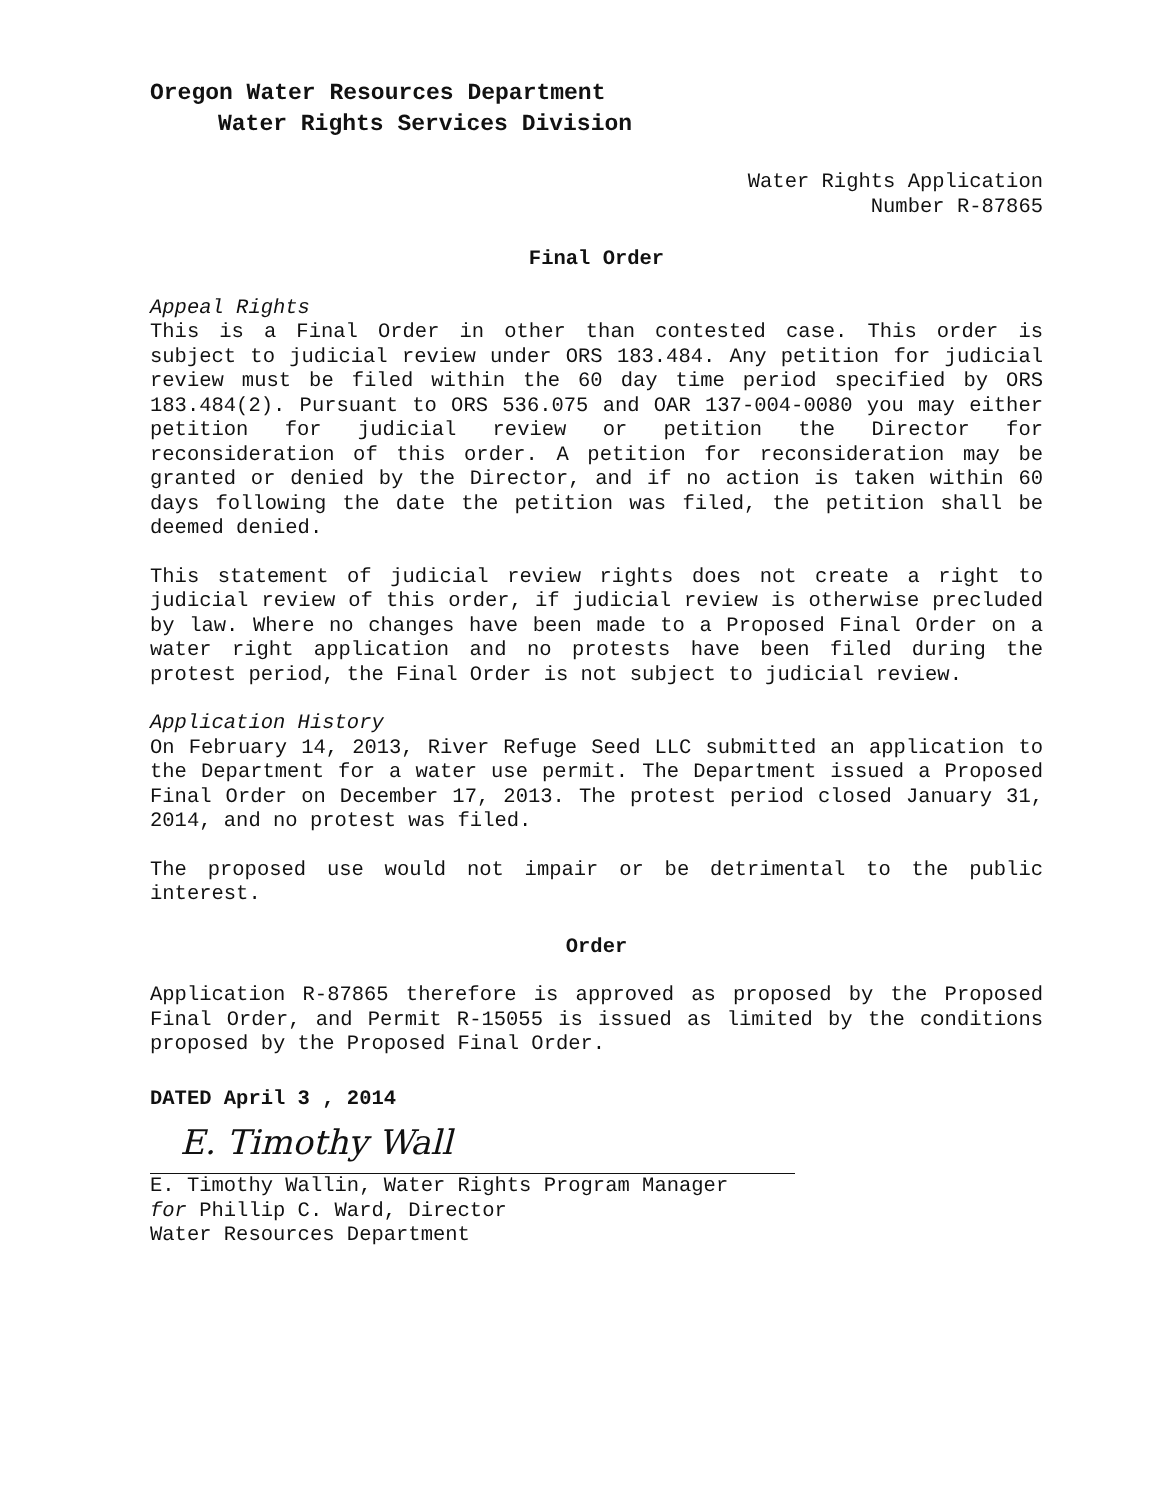Oregon Water Resources Department
Water Rights Services Division
Water Rights Application
Number R-87865
Final Order
Appeal Rights
This is a Final Order in other than contested case. This order is subject to judicial review under ORS 183.484. Any petition for judicial review must be filed within the 60 day time period specified by ORS 183.484(2). Pursuant to ORS 536.075 and OAR 137-004-0080 you may either petition for judicial review or petition the Director for reconsideration of this order. A petition for reconsideration may be granted or denied by the Director, and if no action is taken within 60 days following the date the petition was filed, the petition shall be deemed denied.
This statement of judicial review rights does not create a right to judicial review of this order, if judicial review is otherwise precluded by law. Where no changes have been made to a Proposed Final Order on a water right application and no protests have been filed during the protest period, the Final Order is not subject to judicial review.
Application History
On February 14, 2013, River Refuge Seed LLC submitted an application to the Department for a water use permit. The Department issued a Proposed Final Order on December 17, 2013. The protest period closed January 31, 2014, and no protest was filed.
The proposed use would not impair or be detrimental to the public interest.
Order
Application R-87865 therefore is approved as proposed by the Proposed Final Order, and Permit R-15055 is issued as limited by the conditions proposed by the Proposed Final Order.
DATED April 3 , 2014
E. Timothy Wall
E. Timothy Wallin, Water Rights Program Manager
for Phillip C. Ward, Director
Water Resources Department